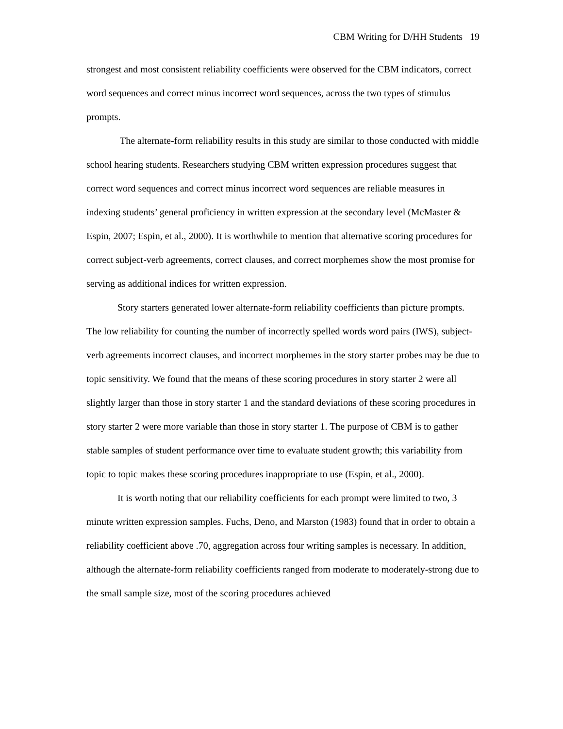CBM Writing for D/HH Students 19
strongest and most consistent reliability coefficients were observed for the CBM indicators, correct word sequences and correct minus incorrect word sequences, across the two types of stimulus prompts.
The alternate-form reliability results in this study are similar to those conducted with middle school hearing students. Researchers studying CBM written expression procedures suggest that correct word sequences and correct minus incorrect word sequences are reliable measures in indexing students’ general proficiency in written expression at the secondary level (McMaster & Espin, 2007; Espin, et al., 2000). It is worthwhile to mention that alternative scoring procedures for correct subject-verb agreements, correct clauses, and correct morphemes show the most promise for serving as additional indices for written expression.
Story starters generated lower alternate-form reliability coefficients than picture prompts. The low reliability for counting the number of incorrectly spelled words word pairs (IWS), subject-verb agreements incorrect clauses, and incorrect morphemes in the story starter probes may be due to topic sensitivity. We found that the means of these scoring procedures in story starter 2 were all slightly larger than those in story starter 1 and the standard deviations of these scoring procedures in story starter 2 were more variable than those in story starter 1. The purpose of CBM is to gather stable samples of student performance over time to evaluate student growth; this variability from topic to topic makes these scoring procedures inappropriate to use (Espin, et al., 2000).
It is worth noting that our reliability coefficients for each prompt were limited to two, 3 minute written expression samples. Fuchs, Deno, and Marston (1983) found that in order to obtain a reliability coefficient above .70, aggregation across four writing samples is necessary. In addition, although the alternate-form reliability coefficients ranged from moderate to moderately-strong due to the small sample size, most of the scoring procedures achieved